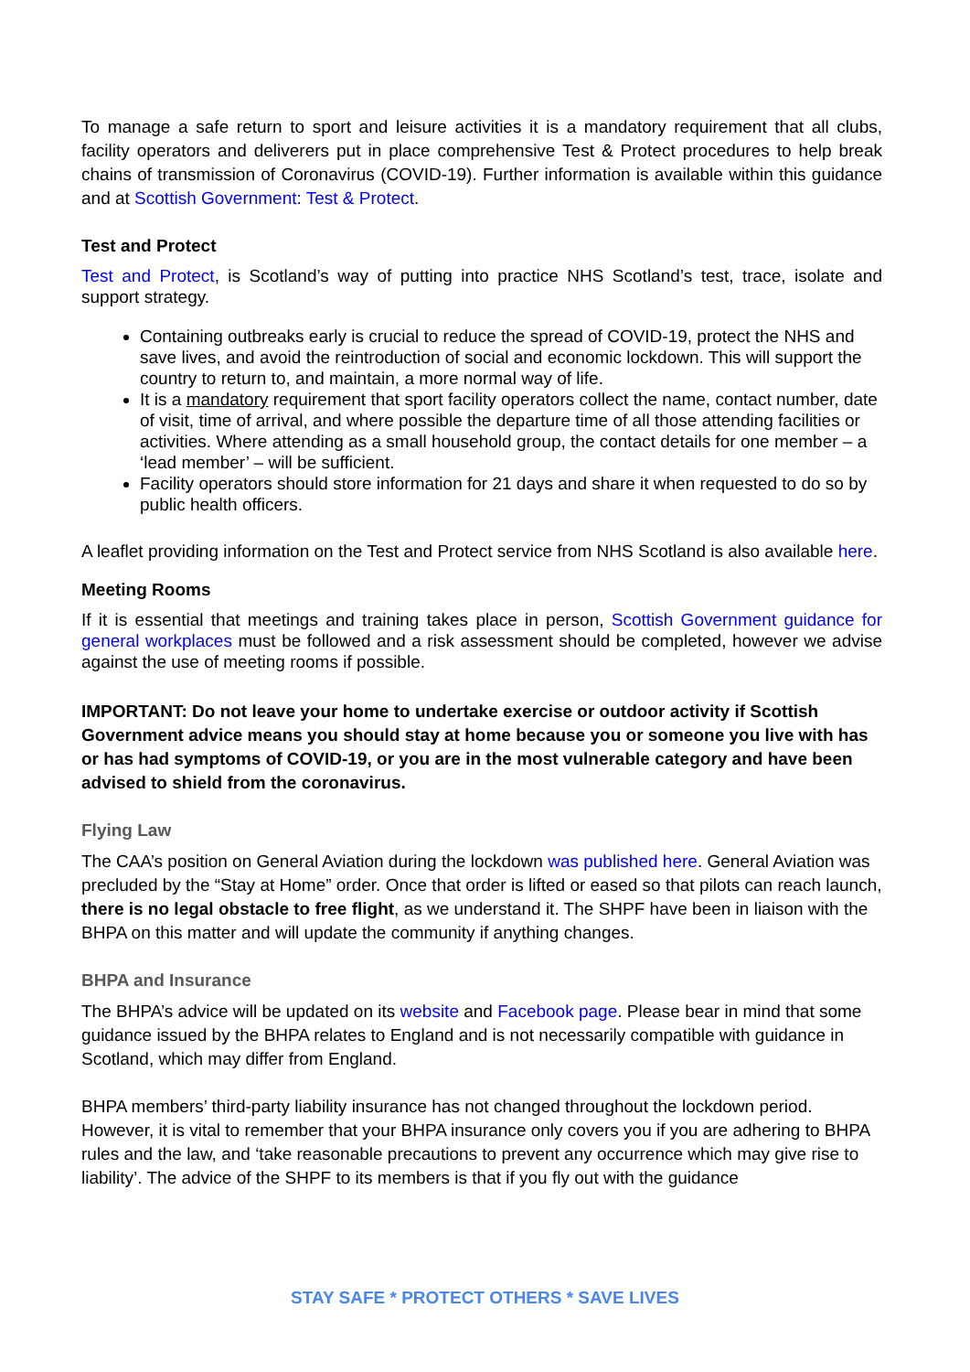To manage a safe return to sport and leisure activities it is a mandatory requirement that all clubs, facility operators and deliverers put in place comprehensive Test & Protect procedures to help break chains of transmission of Coronavirus (COVID-19). Further information is available within this guidance and at Scottish Government: Test & Protect.
Test and Protect
Test and Protect, is Scotland’s way of putting into practice NHS Scotland’s test, trace, isolate and support strategy.
Containing outbreaks early is crucial to reduce the spread of COVID-19, protect the NHS and save lives, and avoid the reintroduction of social and economic lockdown. This will support the country to return to, and maintain, a more normal way of life.
It is a mandatory requirement that sport facility operators collect the name, contact number, date of visit, time of arrival, and where possible the departure time of all those attending facilities or activities. Where attending as a small household group, the contact details for one member – a ‘lead member’ – will be sufficient.
Facility operators should store information for 21 days and share it when requested to do so by public health officers.
A leaflet providing information on the Test and Protect service from NHS Scotland is also available here.
Meeting Rooms
If it is essential that meetings and training takes place in person, Scottish Government guidance for general workplaces must be followed and a risk assessment should be completed, however we advise against the use of meeting rooms if possible.
IMPORTANT: Do not leave your home to undertake exercise or outdoor activity if Scottish Government advice means you should stay at home because you or someone you live with has or has had symptoms of COVID-19, or you are in the most vulnerable category and have been advised to shield from the coronavirus.
Flying Law
The CAA’s position on General Aviation during the lockdown was published here. General Aviation was precluded by the “Stay at Home” order. Once that order is lifted or eased so that pilots can reach launch, there is no legal obstacle to free flight, as we understand it. The SHPF have been in liaison with the BHPA on this matter and will update the community if anything changes.
BHPA and Insurance
The BHPA’s advice will be updated on its website and Facebook page. Please bear in mind that some guidance issued by the BHPA relates to England and is not necessarily compatible with guidance in Scotland, which may differ from England.
BHPA members’ third-party liability insurance has not changed throughout the lockdown period. However, it is vital to remember that your BHPA insurance only covers you if you are adhering to BHPA rules and the law, and ‘take reasonable precautions to prevent any occurrence which may give rise to liability’. The advice of the SHPF to its members is that if you fly out with the guidance
STAY SAFE * PROTECT OTHERS * SAVE LIVES